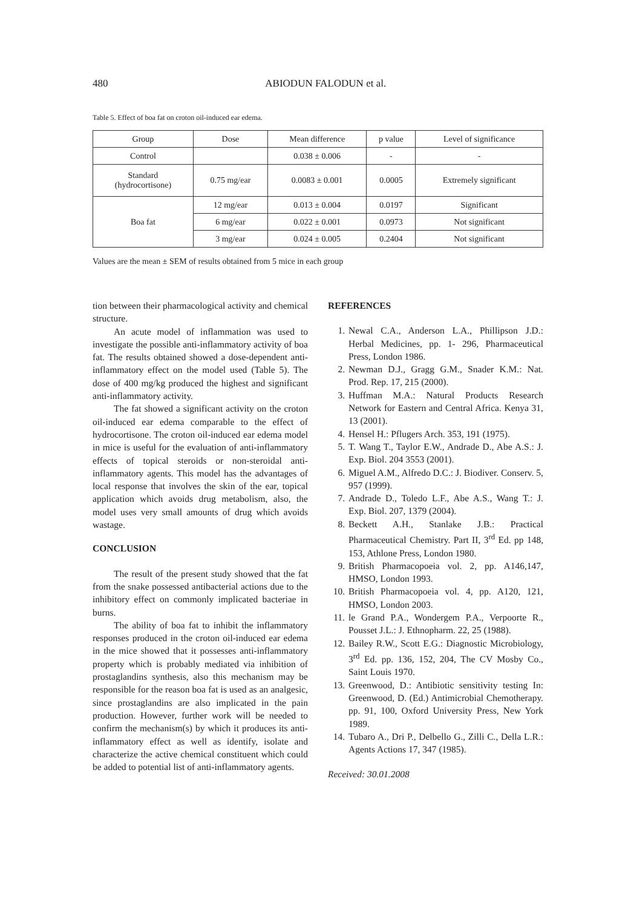480
ABIODUN FALODUN et al.
Table 5. Effect of boa fat on croton oil-induced ear edema.
| Group | Dose | Mean difference | p value | Level of significance |
| --- | --- | --- | --- | --- |
| Control | | 0.038 ± 0.006 | - | - |
| Standard (hydrocortisone) | 0.75 mg/ear | 0.0083 ± 0.001 | 0.0005 | Extremely significant |
| Boa fat | 12 mg/ear | 0.013 ± 0.004 | 0.0197 | Significant |
| | 6 mg/ear | 0.022 ± 0.001 | 0.0973 | Not significant |
| | 3 mg/ear | 0.024 ± 0.005 | 0.2404 | Not significant |
Values are the mean ± SEM of results obtained from 5 mice in each group
tion between their pharmacological activity and chemical structure.
An acute model of inflammation was used to investigate the possible anti-inflammatory activity of boa fat. The results obtained showed a dose-dependent anti-inflammatory effect on the model used (Table 5). The dose of 400 mg/kg produced the highest and significant anti-inflammatory activity.
The fat showed a significant activity on the croton oil-induced ear edema comparable to the effect of hydrocortisone. The croton oil-induced ear edema model in mice is useful for the evaluation of anti-inflammatory effects of topical steroids or non-steroidal anti-inflammatory agents. This model has the advantages of local response that involves the skin of the ear, topical application which avoids drug metabolism, also, the model uses very small amounts of drug which avoids wastage.
CONCLUSION
The result of the present study showed that the fat from the snake possessed antibacterial actions due to the inhibitory effect on commonly implicated bacteriae in burns.
The ability of boa fat to inhibit the inflammatory responses produced in the croton oil-induced ear edema in the mice showed that it possesses anti-inflammatory property which is probably mediated via inhibition of prostaglandins synthesis, also this mechanism may be responsible for the reason boa fat is used as an analgesic, since prostaglandins are also implicated in the pain production. However, further work will be needed to confirm the mechanism(s) by which it produces its anti-inflammatory effect as well as identify, isolate and characterize the active chemical constituent which could be added to potential list of anti-inflammatory agents.
REFERENCES
1. Newal C.A., Anderson L.A., Phillipson J.D.: Herbal Medicines, pp. 1- 296, Pharmaceutical Press, London 1986.
2. Newman D.J., Gragg G.M., Snader K.M.: Nat. Prod. Rep. 17, 215 (2000).
3. Huffman M.A.: Natural Products Research Network for Eastern and Central Africa. Kenya 31, 13 (2001).
4. Hensel H.: Pflugers Arch. 353, 191 (1975).
5. T. Wang T., Taylor E.W., Andrade D., Abe A.S.: J. Exp. Biol. 204 3553 (2001).
6. Miguel A.M., Alfredo D.C.: J. Biodiver. Conserv. 5, 957 (1999).
7. Andrade D., Toledo L.F., Abe A.S., Wang T.: J. Exp. Biol. 207, 1379 (2004).
8. Beckett A.H., Stanlake J.B.: Practical Pharmaceutical Chemistry. Part II, 3<sup>rd</sup> Ed. pp 148, 153, Athlone Press, London 1980.
9. British Pharmacopoeia vol. 2, pp. A146,147, HMSO, London 1993.
10. British Pharmacopoeia vol. 4, pp. A120, 121, HMSO, London 2003.
11. le Grand P.A., Wondergem P.A., Verpoorte R., Pousset J.L.: J. Ethnopharm. 22, 25 (1988).
12. Bailey R.W., Scott E.G.: Diagnostic Microbiology, 3<sup>rd</sup> Ed. pp. 136, 152, 204, The CV Mosby Co., Saint Louis 1970.
13. Greenwood, D.: Antibiotic sensitivity testing In: Greenwood, D. (Ed.) Antimicrobial Chemotherapy. pp. 91, 100, Oxford University Press, New York 1989.
14. Tubaro A., Dri P., Delbello G., Zilli C., Della L.R.: Agents Actions 17, 347 (1985).
Received: 30.01.2008